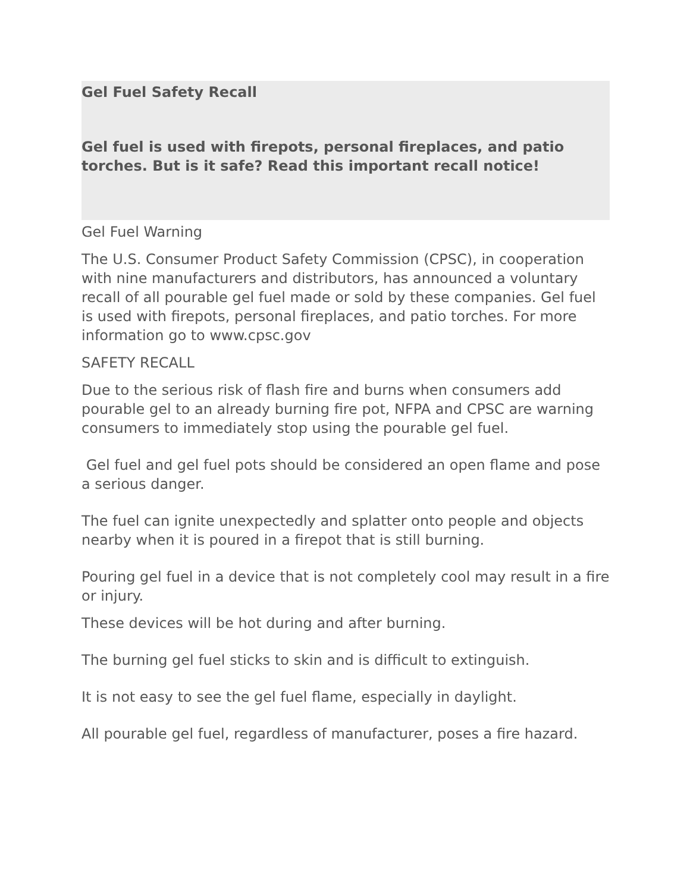Gel Fuel Safety Recall
Gel fuel is used with firepots, personal fireplaces, and patio torches. But is it safe? Read this important recall notice!
Gel Fuel Warning
The U.S. Consumer Product Safety Commission (CPSC), in cooperation with nine manufacturers and distributors, has announced a voluntary recall of all pourable gel fuel made or sold by these companies. Gel fuel is used with firepots, personal fireplaces, and patio torches. For more information go to www.cpsc.gov
SAFETY RECALL
Due to the serious risk of flash fire and burns when consumers add pourable gel to an already burning fire pot, NFPA and CPSC are warning consumers to immediately stop using the pourable gel fuel.
Gel fuel and gel fuel pots should be considered an open flame and pose a serious danger.
The fuel can ignite unexpectedly and splatter onto people and objects nearby when it is poured in a firepot that is still burning.
Pouring gel fuel in a device that is not completely cool may result in a fire or injury.
These devices will be hot during and after burning.
The burning gel fuel sticks to skin and is difficult to extinguish.
It is not easy to see the gel fuel flame, especially in daylight.
All pourable gel fuel, regardless of manufacturer, poses a fire hazard.